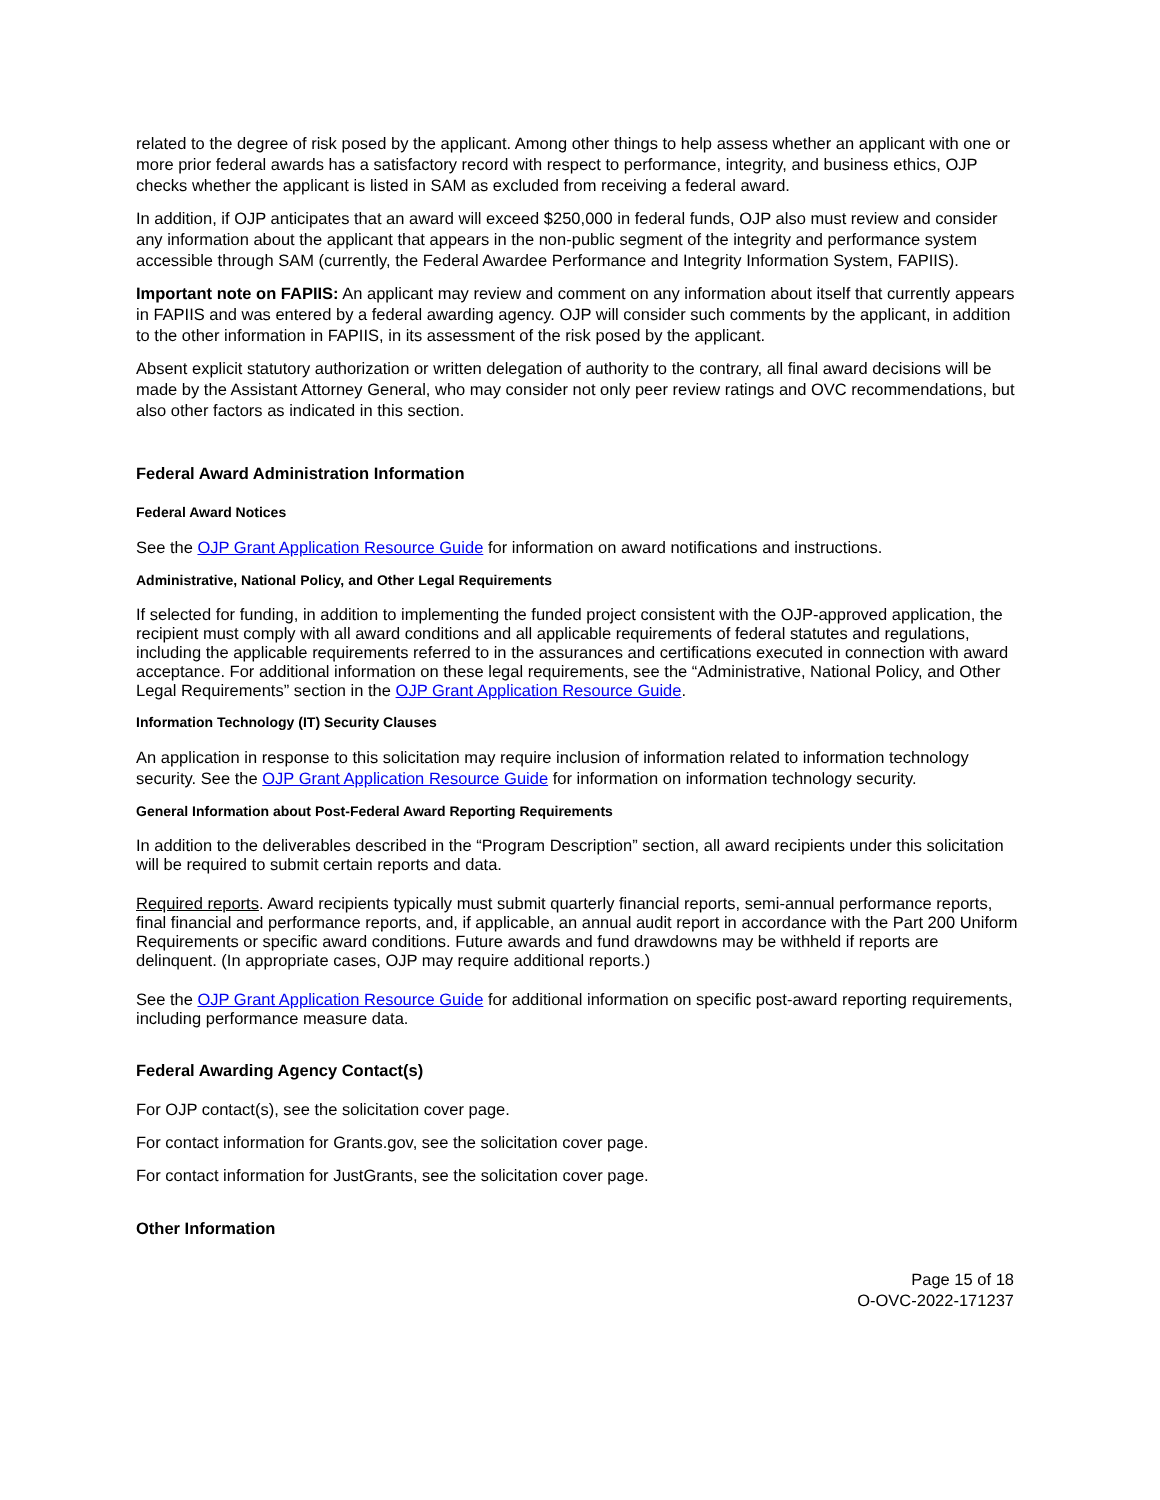related to the degree of risk posed by the applicant. Among other things to help assess whether an applicant with one or more prior federal awards has a satisfactory record with respect to performance, integrity, and business ethics, OJP checks whether the applicant is listed in SAM as excluded from receiving a federal award.
In addition, if OJP anticipates that an award will exceed $250,000 in federal funds, OJP also must review and consider any information about the applicant that appears in the non-public segment of the integrity and performance system accessible through SAM (currently, the Federal Awardee Performance and Integrity Information System, FAPIIS).
Important note on FAPIIS: An applicant may review and comment on any information about itself that currently appears in FAPIIS and was entered by a federal awarding agency. OJP will consider such comments by the applicant, in addition to the other information in FAPIIS, in its assessment of the risk posed by the applicant.
Absent explicit statutory authorization or written delegation of authority to the contrary, all final award decisions will be made by the Assistant Attorney General, who may consider not only peer review ratings and OVC recommendations, but also other factors as indicated in this section.
Federal Award Administration Information
Federal Award Notices
See the OJP Grant Application Resource Guide for information on award notifications and instructions.
Administrative, National Policy, and Other Legal Requirements
If selected for funding, in addition to implementing the funded project consistent with the OJP-approved application, the recipient must comply with all award conditions and all applicable requirements of federal statutes and regulations, including the applicable requirements referred to in the assurances and certifications executed in connection with award acceptance. For additional information on these legal requirements, see the “Administrative, National Policy, and Other Legal Requirements” section in the OJP Grant Application Resource Guide.
Information Technology (IT) Security Clauses
An application in response to this solicitation may require inclusion of information related to information technology security. See the OJP Grant Application Resource Guide for information on information technology security.
General Information about Post-Federal Award Reporting Requirements
In addition to the deliverables described in the “Program Description” section, all award recipients under this solicitation will be required to submit certain reports and data.
Required reports. Award recipients typically must submit quarterly financial reports, semi-annual performance reports, final financial and performance reports, and, if applicable, an annual audit report in accordance with the Part 200 Uniform Requirements or specific award conditions. Future awards and fund drawdowns may be withheld if reports are delinquent. (In appropriate cases, OJP may require additional reports.)
See the OJP Grant Application Resource Guide for additional information on specific post-award reporting requirements, including performance measure data.
Federal Awarding Agency Contact(s)
For OJP contact(s), see the solicitation cover page.
For contact information for Grants.gov, see the solicitation cover page.
For contact information for JustGrants, see the solicitation cover page.
Other Information
Page 15 of 18
O-OVC-2022-171237